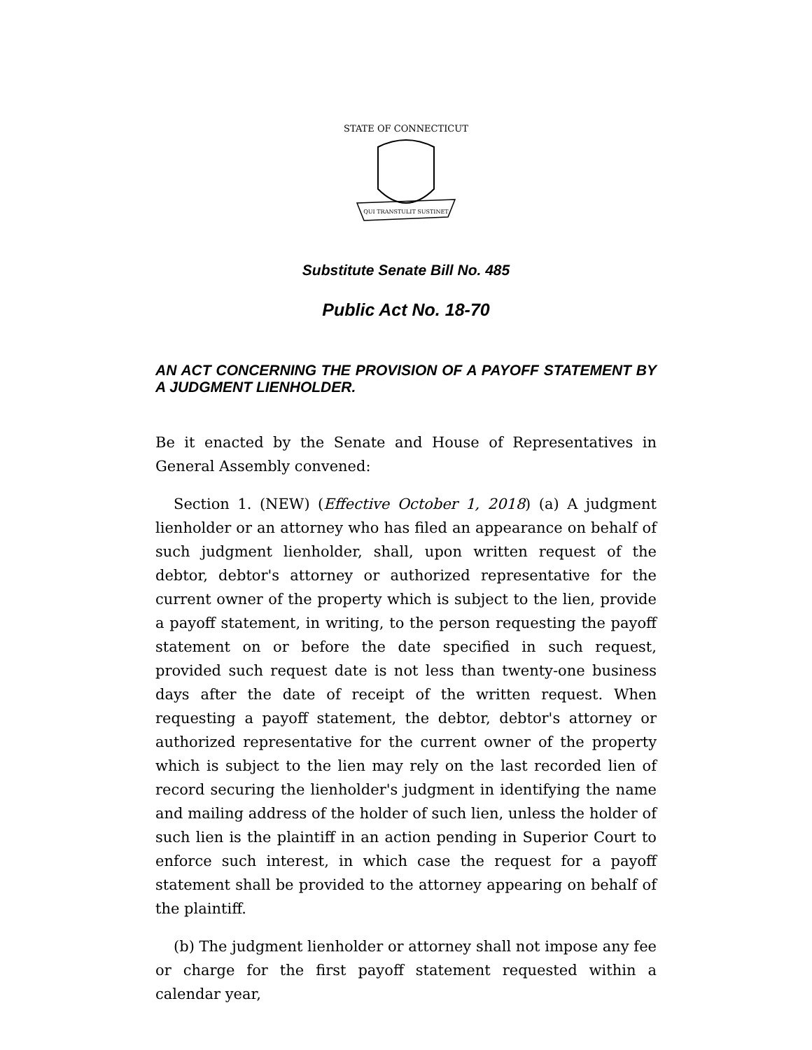STATE OF CONNECTICUT
QUI TRANSTULIT SUSTINET
Substitute Senate Bill No. 485
Public Act No. 18-70
AN ACT CONCERNING THE PROVISION OF A PAYOFF STATEMENT BY A JUDGMENT LIENHOLDER.
Be it enacted by the Senate and House of Representatives in General Assembly convened:
Section 1. (NEW) (Effective October 1, 2018) (a) A judgment lienholder or an attorney who has filed an appearance on behalf of such judgment lienholder, shall, upon written request of the debtor, debtor's attorney or authorized representative for the current owner of the property which is subject to the lien, provide a payoff statement, in writing, to the person requesting the payoff statement on or before the date specified in such request, provided such request date is not less than twenty-one business days after the date of receipt of the written request. When requesting a payoff statement, the debtor, debtor's attorney or authorized representative for the current owner of the property which is subject to the lien may rely on the last recorded lien of record securing the lienholder's judgment in identifying the name and mailing address of the holder of such lien, unless the holder of such lien is the plaintiff in an action pending in Superior Court to enforce such interest, in which case the request for a payoff statement shall be provided to the attorney appearing on behalf of the plaintiff.
(b) The judgment lienholder or attorney shall not impose any fee or charge for the first payoff statement requested within a calendar year,